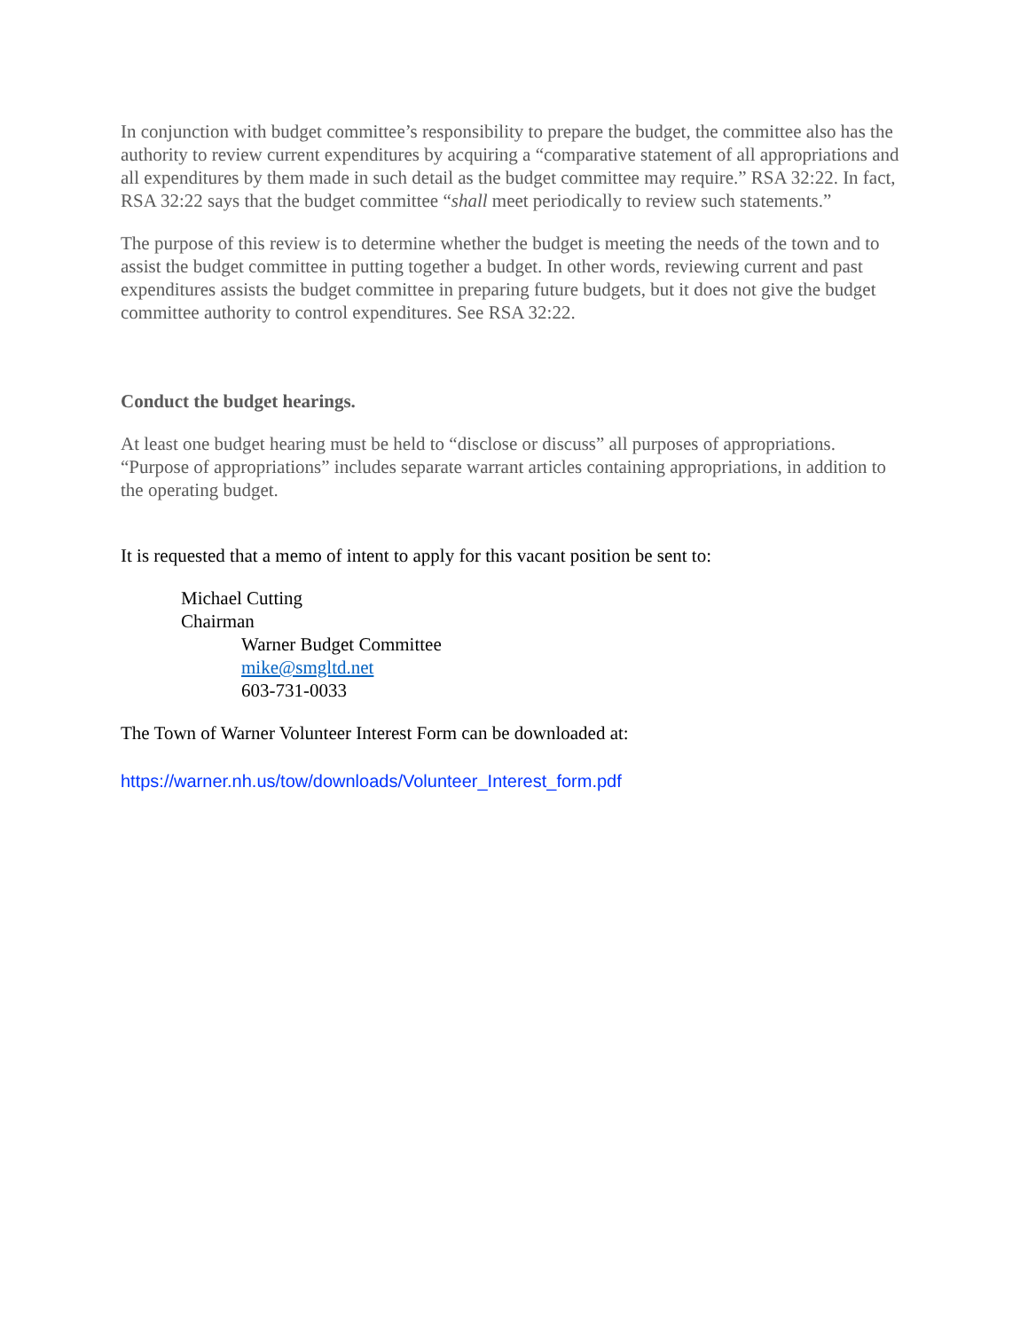In conjunction with budget committee’s responsibility to prepare the budget, the committee also has the authority to review current expenditures by acquiring a “comparative statement of all appropriations and all expenditures by them made in such detail as the budget committee may require.” RSA 32:22. In fact, RSA 32:22 says that the budget committee “shall meet periodically to review such statements.”
The purpose of this review is to determine whether the budget is meeting the needs of the town and to assist the budget committee in putting together a budget. In other words, reviewing current and past expenditures assists the budget committee in preparing future budgets, but it does not give the budget committee authority to control expenditures. See RSA 32:22.
Conduct the budget hearings.
At least one budget hearing must be held to “disclose or discuss” all purposes of appropriations. “Purpose of appropriations” includes separate warrant articles containing appropriations, in addition to the operating budget.
It is requested that a memo of intent to apply for this vacant position be sent to:
Michael Cutting
Chairman
Warner Budget Committee
mike@smgltd.net
603-731-0033
The Town of Warner Volunteer Interest Form can be downloaded at:
https://warner.nh.us/tow/downloads/Volunteer_Interest_form.pdf